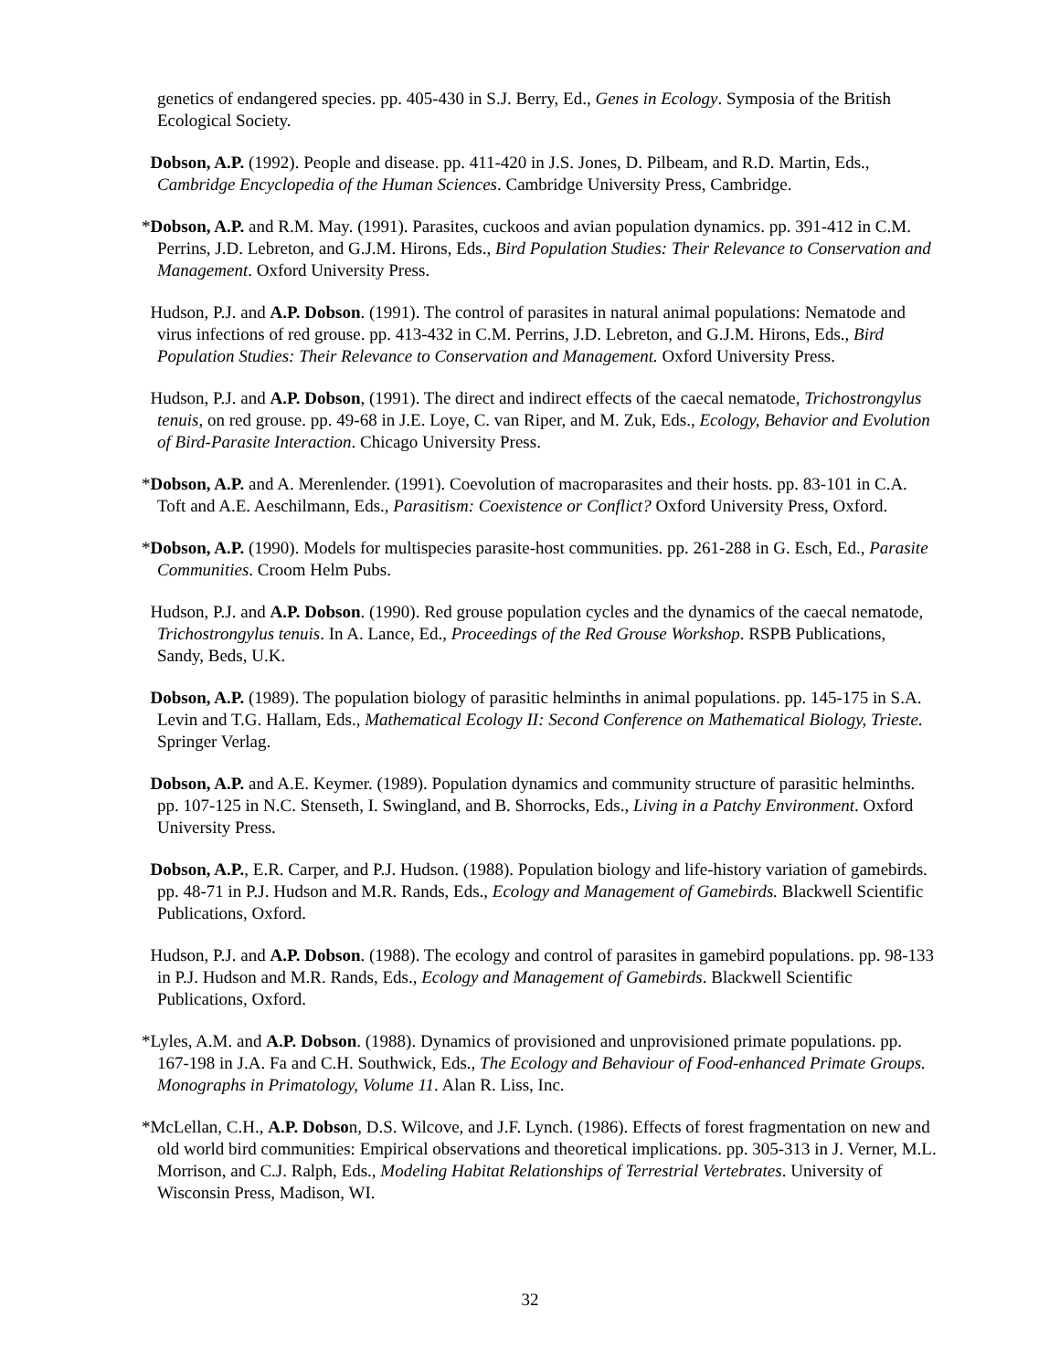genetics of endangered species. pp. 405-430 in S.J. Berry, Ed., Genes in Ecology. Symposia of the British Ecological Society.
Dobson, A.P. (1992). People and disease. pp. 411-420 in J.S. Jones, D. Pilbeam, and R.D. Martin, Eds., Cambridge Encyclopedia of the Human Sciences. Cambridge University Press, Cambridge.
*Dobson, A.P. and R.M. May. (1991). Parasites, cuckoos and avian population dynamics. pp. 391-412 in C.M. Perrins, J.D. Lebreton, and G.J.M. Hirons, Eds., Bird Population Studies: Their Relevance to Conservation and Management. Oxford University Press.
Hudson, P.J. and A.P. Dobson. (1991). The control of parasites in natural animal populations: Nematode and virus infections of red grouse. pp. 413-432 in C.M. Perrins, J.D. Lebreton, and G.J.M. Hirons, Eds., Bird Population Studies: Their Relevance to Conservation and Management. Oxford University Press.
Hudson, P.J. and A.P. Dobson, (1991). The direct and indirect effects of the caecal nematode, Trichostrongylus tenuis, on red grouse. pp. 49-68 in J.E. Loye, C. van Riper, and M. Zuk, Eds., Ecology, Behavior and Evolution of Bird-Parasite Interaction. Chicago University Press.
*Dobson, A.P. and A. Merenlender. (1991). Coevolution of macroparasites and their hosts. pp. 83-101 in C.A. Toft and A.E. Aeschilmann, Eds., Parasitism: Coexistence or Conflict? Oxford University Press, Oxford.
*Dobson, A.P. (1990). Models for multispecies parasite-host communities. pp. 261-288 in G. Esch, Ed., Parasite Communities. Croom Helm Pubs.
Hudson, P.J. and A.P. Dobson. (1990). Red grouse population cycles and the dynamics of the caecal nematode, Trichostrongylus tenuis. In A. Lance, Ed., Proceedings of the Red Grouse Workshop. RSPB Publications, Sandy, Beds, U.K.
Dobson, A.P. (1989). The population biology of parasitic helminths in animal populations. pp. 145-175 in S.A. Levin and T.G. Hallam, Eds., Mathematical Ecology II: Second Conference on Mathematical Biology, Trieste. Springer Verlag.
Dobson, A.P. and A.E. Keymer. (1989). Population dynamics and community structure of parasitic helminths. pp. 107-125 in N.C. Stenseth, I. Swingland, and B. Shorrocks, Eds., Living in a Patchy Environment. Oxford University Press.
Dobson, A.P., E.R. Carper, and P.J. Hudson. (1988). Population biology and life-history variation of gamebirds. pp. 48-71 in P.J. Hudson and M.R. Rands, Eds., Ecology and Management of Gamebirds. Blackwell Scientific Publications, Oxford.
Hudson, P.J. and A.P. Dobson. (1988). The ecology and control of parasites in gamebird populations. pp. 98-133 in P.J. Hudson and M.R. Rands, Eds., Ecology and Management of Gamebirds. Blackwell Scientific Publications, Oxford.
*Lyles, A.M. and A.P. Dobson. (1988). Dynamics of provisioned and unprovisioned primate populations. pp. 167-198 in J.A. Fa and C.H. Southwick, Eds., The Ecology and Behaviour of Food-enhanced Primate Groups. Monographs in Primatology, Volume 11. Alan R. Liss, Inc.
*McLellan, C.H., A.P. Dobson, D.S. Wilcove, and J.F. Lynch. (1986). Effects of forest fragmentation on new and old world bird communities: Empirical observations and theoretical implications. pp. 305-313 in J. Verner, M.L. Morrison, and C.J. Ralph, Eds., Modeling Habitat Relationships of Terrestrial Vertebrates. University of Wisconsin Press, Madison, WI.
32